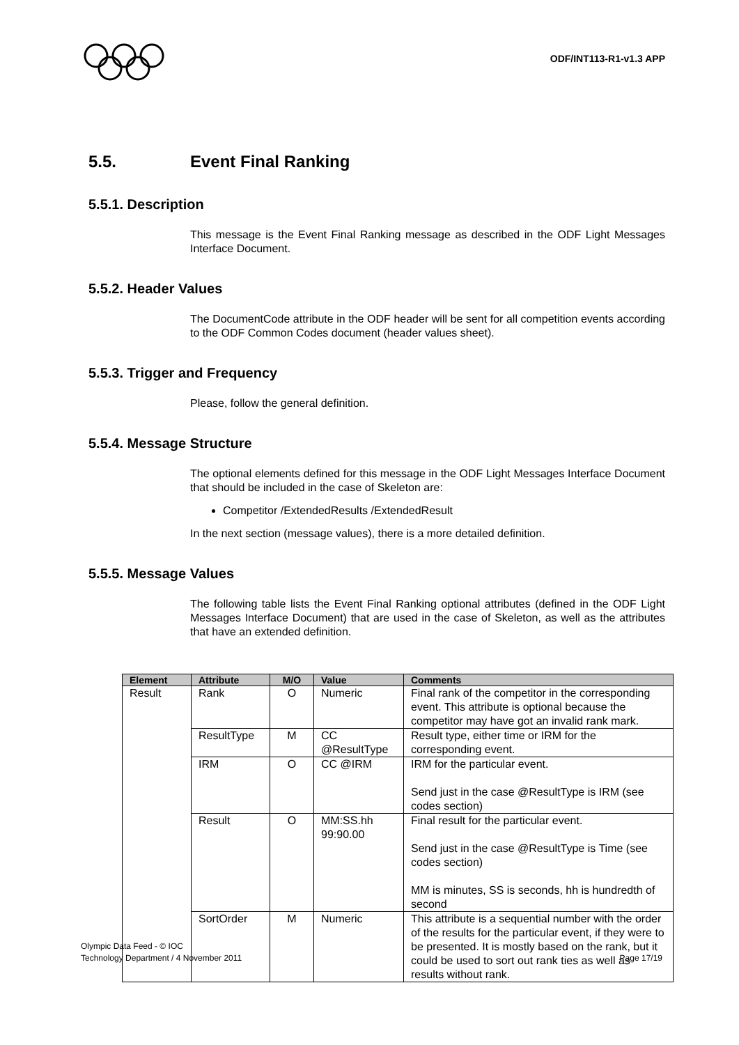ODF/INT113-R1-v1.3 APP
5.5. Event Final Ranking
5.5.1. Description
This message is the Event Final Ranking message as described in the ODF Light Messages Interface Document.
5.5.2. Header Values
The DocumentCode attribute in the ODF header will be sent for all competition events according to the ODF Common Codes document (header values sheet).
5.5.3. Trigger and Frequency
Please, follow the general definition.
5.5.4. Message Structure
The optional elements defined for this message in the ODF Light Messages Interface Document that should be included in the case of Skeleton are:
Competitor /ExtendedResults /ExtendedResult
In the next section (message values), there is a more detailed definition.
5.5.5. Message Values
The following table lists the Event Final Ranking optional attributes (defined in the ODF Light Messages Interface Document) that are used in the case of Skeleton, as well as the attributes that have an extended definition.
| Element | Attribute | M/O | Value | Comments |
| --- | --- | --- | --- | --- |
| Result | Rank | O | Numeric | Final rank of the competitor in the corresponding event. This attribute is optional because the competitor may have got an invalid rank mark. |
| | ResultType | M | CC @ResultType | Result type, either time or IRM for the corresponding event. |
| | IRM | O | CC @IRM | IRM for the particular event. Send just in the case @ResultType is IRM (see codes section) |
| | Result | O | MM:SS.hh 99:90.00 | Final result for the particular event. Send just in the case @ResultType is Time (see codes section) MM is minutes, SS is seconds, hh is hundredth of second |
| | SortOrder | M | Numeric | This attribute is a sequential number with the order of the results for the particular event, if they were to be presented. It is mostly based on the rank, but it could be used to sort out rank ties as well as results without rank. |
Olympic Data Feed - © IOC
Technology Department / 4 November 2011
Page 17/19